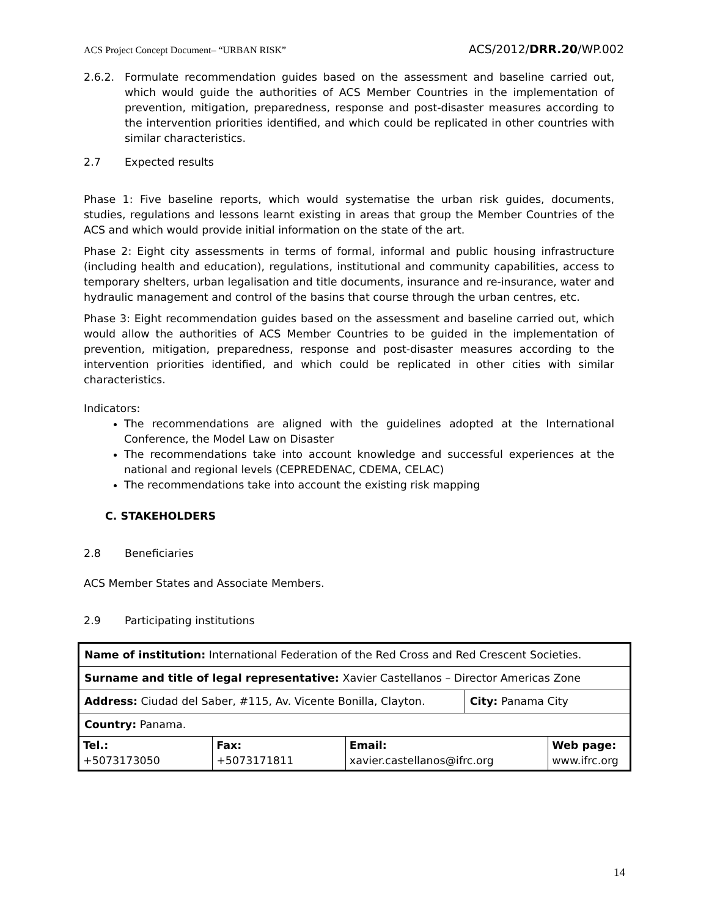ACS Project Concept Document– “URBAN RISK” ACS/2012/DRR.20/WP.002
2.6.2. Formulate recommendation guides based on the assessment and baseline carried out, which would guide the authorities of ACS Member Countries in the implementation of prevention, mitigation, preparedness, response and post-disaster measures according to the intervention priorities identified, and which could be replicated in other countries with similar characteristics.
2.7 Expected results
Phase 1: Five baseline reports, which would systematise the urban risk guides, documents, studies, regulations and lessons learnt existing in areas that group the Member Countries of the ACS and which would provide initial information on the state of the art.
Phase 2: Eight city assessments in terms of formal, informal and public housing infrastructure (including health and education), regulations, institutional and community capabilities, access to temporary shelters, urban legalisation and title documents, insurance and re-insurance, water and hydraulic management and control of the basins that course through the urban centres, etc.
Phase 3: Eight recommendation guides based on the assessment and baseline carried out, which would allow the authorities of ACS Member Countries to be guided in the implementation of prevention, mitigation, preparedness, response and post-disaster measures according to the intervention priorities identified, and which could be replicated in other cities with similar characteristics.
Indicators:
The recommendations are aligned with the guidelines adopted at the International Conference, the Model Law on Disaster
The recommendations take into account knowledge and successful experiences at the national and regional levels (CEPREDENAC, CDEMA, CELAC)
The recommendations take into account the existing risk mapping
C. STAKEHOLDERS
2.8 Beneficiaries
ACS Member States and Associate Members.
2.9 Participating institutions
| Name of institution: International Federation of the Red Cross and Red Crescent Societies. | | | | |
| Surname and title of legal representative: Xavier Castellanos – Director Americas Zone | | | | |
| Address: Ciudad del Saber, #115, Av. Vicente Bonilla, Clayton. | | | City: Panama City | |
| Country: Panama. | | | | |
| Tel.: +5073173050 | Fax: +5073171811 | Email: xavier.castellanos@ifrc.org | | Web page: www.ifrc.org |
14